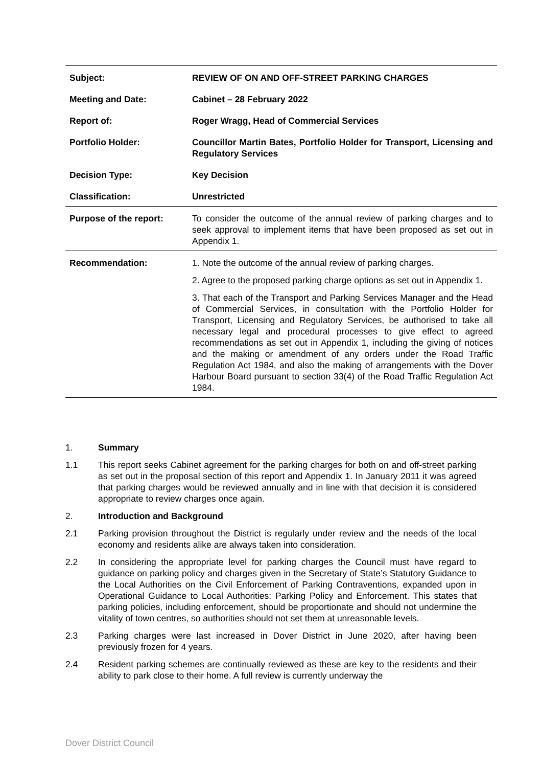| Subject: | REVIEW OF ON AND OFF-STREET PARKING CHARGES |
| Meeting and Date: | Cabinet – 28 February 2022 |
| Report of: | Roger Wragg, Head of Commercial Services |
| Portfolio Holder: | Councillor Martin Bates, Portfolio Holder for Transport, Licensing and Regulatory Services |
| Decision Type: | Key Decision |
| Classification: | Unrestricted |
| Purpose of the report: | To consider the outcome of the annual review of parking charges and to seek approval to implement items that have been proposed as set out in Appendix 1. |
| Recommendation: | 1. Note the outcome of the annual review of parking charges. 2. Agree to the proposed parking charge options as set out in Appendix 1. 3. That each of the Transport and Parking Services Manager and the Head of Commercial Services, in consultation with the Portfolio Holder for Transport, Licensing and Regulatory Services, be authorised to take all necessary legal and procedural processes to give effect to agreed recommendations as set out in Appendix 1, including the giving of notices and the making or amendment of any orders under the Road Traffic Regulation Act 1984, and also the making of arrangements with the Dover Harbour Board pursuant to section 33(4) of the Road Traffic Regulation Act 1984. |
1. Summary
1.1 This report seeks Cabinet agreement for the parking charges for both on and off-street parking as set out in the proposal section of this report and Appendix 1. In January 2011 it was agreed that parking charges would be reviewed annually and in line with that decision it is considered appropriate to review charges once again.
2. Introduction and Background
2.1 Parking provision throughout the District is regularly under review and the needs of the local economy and residents alike are always taken into consideration.
2.2 In considering the appropriate level for parking charges the Council must have regard to guidance on parking policy and charges given in the Secretary of State’s Statutory Guidance to the Local Authorities on the Civil Enforcement of Parking Contraventions, expanded upon in Operational Guidance to Local Authorities: Parking Policy and Enforcement. This states that parking policies, including enforcement, should be proportionate and should not undermine the vitality of town centres, so authorities should not set them at unreasonable levels.
2.3 Parking charges were last increased in Dover District in June 2020, after having been previously frozen for 4 years.
2.4 Resident parking schemes are continually reviewed as these are key to the residents and their ability to park close to their home. A full review is currently underway the
Dover District Council